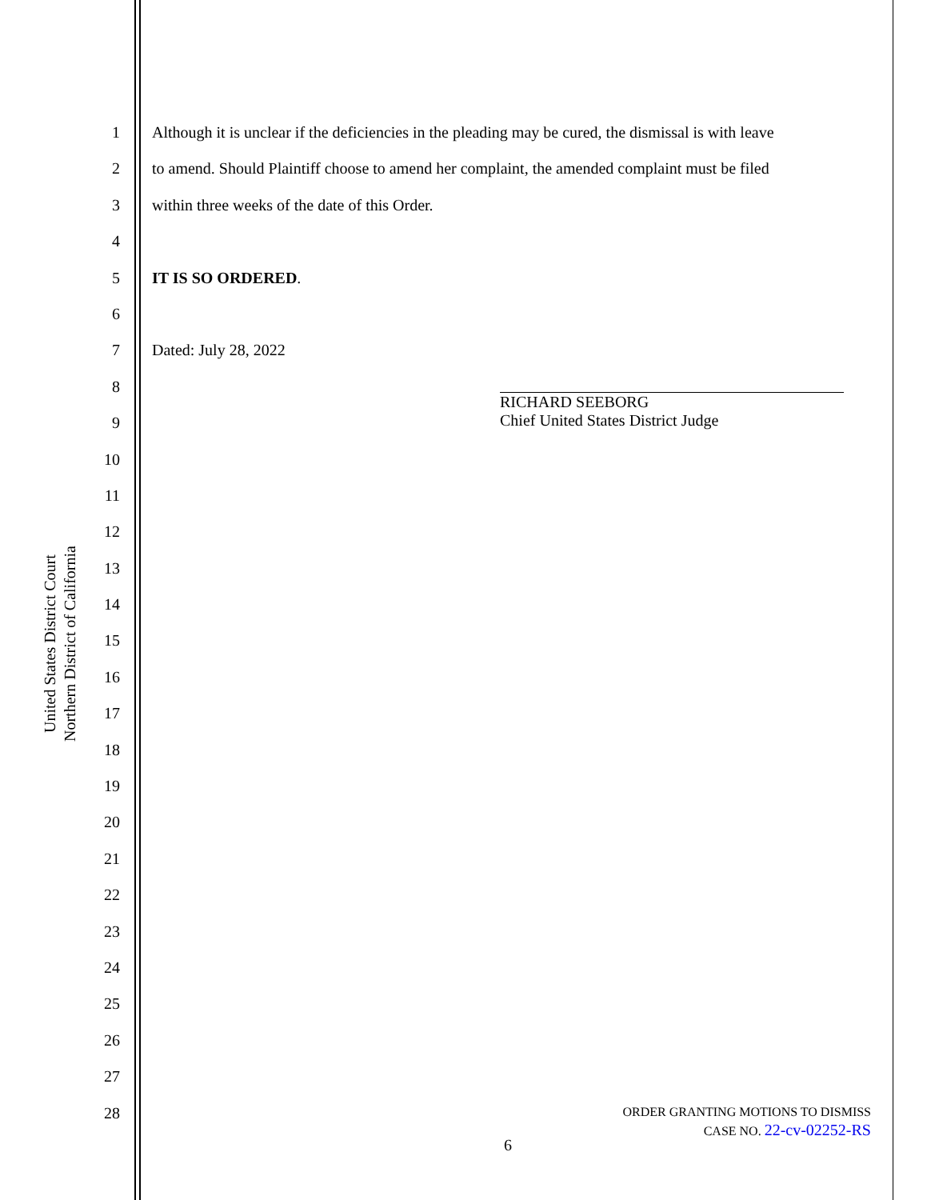United States District Court
Northern District of California
1 Although it is unclear if the deficiencies in the pleading may be cured, the dismissal is with leave
2 to amend. Should Plaintiff choose to amend her complaint, the amended complaint must be filed
3 within three weeks of the date of this Order.
4
5 IT IS SO ORDERED.
6
7 Dated: July 28, 2022
8
9
10
11
12
13
14
15
16
17
18
19
20
21
22
23
24
25
26
27
28
RICHARD SEEBORG
Chief United States District Judge
ORDER GRANTING MOTIONS TO DISMISS
CASE NO. 22-cv-02252-RS
6